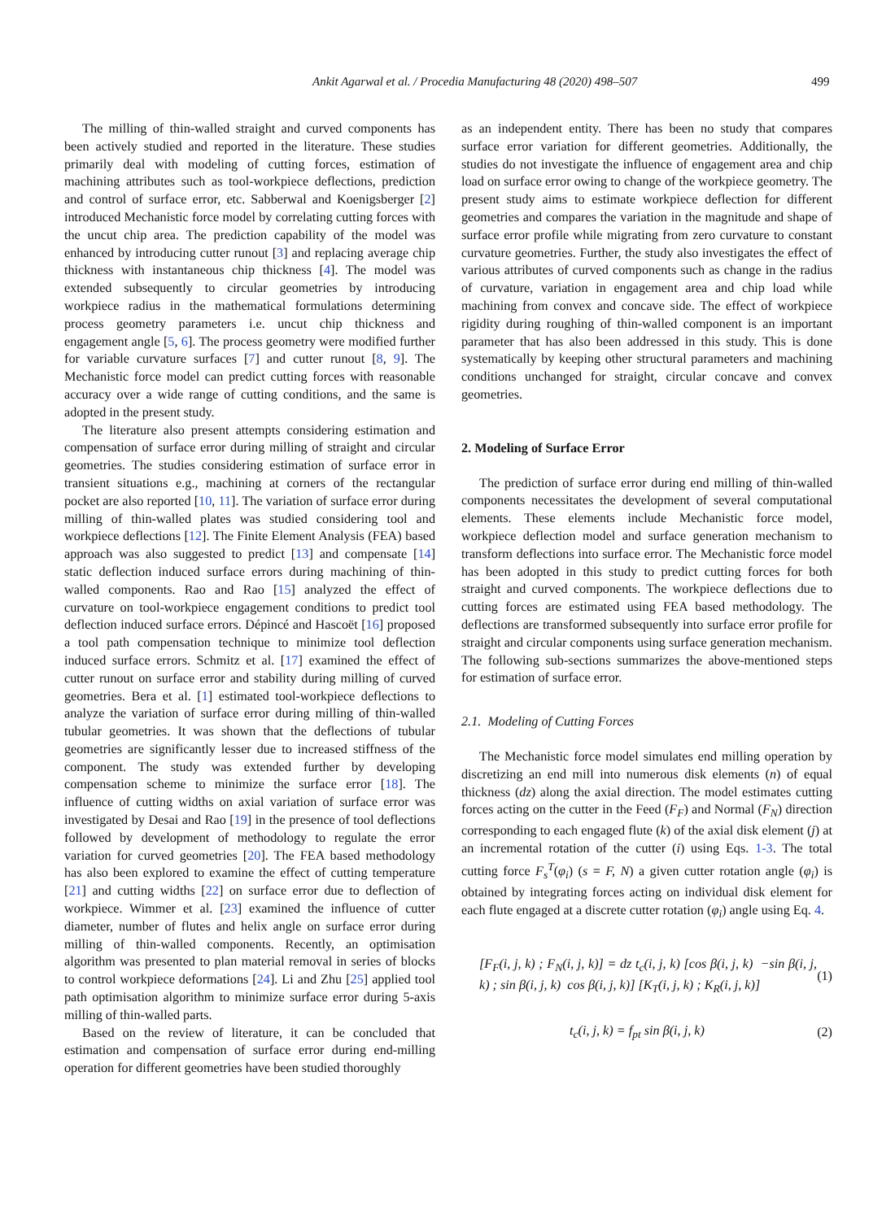Ankit Agarwal et al. / Procedia Manufacturing 48 (2020) 498–507 499
The milling of thin-walled straight and curved components has been actively studied and reported in the literature. These studies primarily deal with modeling of cutting forces, estimation of machining attributes such as tool-workpiece deflections, prediction and control of surface error, etc. Sabberwal and Koenigsberger [2] introduced Mechanistic force model by correlating cutting forces with the uncut chip area. The prediction capability of the model was enhanced by introducing cutter runout [3] and replacing average chip thickness with instantaneous chip thickness [4]. The model was extended subsequently to circular geometries by introducing workpiece radius in the mathematical formulations determining process geometry parameters i.e. uncut chip thickness and engagement angle [5, 6]. The process geometry were modified further for variable curvature surfaces [7] and cutter runout [8, 9]. The Mechanistic force model can predict cutting forces with reasonable accuracy over a wide range of cutting conditions, and the same is adopted in the present study.
The literature also present attempts considering estimation and compensation of surface error during milling of straight and circular geometries. The studies considering estimation of surface error in transient situations e.g., machining at corners of the rectangular pocket are also reported [10, 11]. The variation of surface error during milling of thin-walled plates was studied considering tool and workpiece deflections [12]. The Finite Element Analysis (FEA) based approach was also suggested to predict [13] and compensate [14] static deflection induced surface errors during machining of thin-walled components. Rao and Rao [15] analyzed the effect of curvature on tool-workpiece engagement conditions to predict tool deflection induced surface errors. Dépincé and Hascoët [16] proposed a tool path compensation technique to minimize tool deflection induced surface errors. Schmitz et al. [17] examined the effect of cutter runout on surface error and stability during milling of curved geometries. Bera et al. [1] estimated tool-workpiece deflections to analyze the variation of surface error during milling of thin-walled tubular geometries. It was shown that the deflections of tubular geometries are significantly lesser due to increased stiffness of the component. The study was extended further by developing compensation scheme to minimize the surface error [18]. The influence of cutting widths on axial variation of surface error was investigated by Desai and Rao [19] in the presence of tool deflections followed by development of methodology to regulate the error variation for curved geometries [20]. The FEA based methodology has also been explored to examine the effect of cutting temperature [21] and cutting widths [22] on surface error due to deflection of workpiece. Wimmer et al. [23] examined the influence of cutter diameter, number of flutes and helix angle on surface error during milling of thin-walled components. Recently, an optimisation algorithm was presented to plan material removal in series of blocks to control workpiece deformations [24]. Li and Zhu [25] applied tool path optimisation algorithm to minimize surface error during 5-axis milling of thin-walled parts.
Based on the review of literature, it can be concluded that estimation and compensation of surface error during end-milling operation for different geometries have been studied thoroughly
as an independent entity. There has been no study that compares surface error variation for different geometries. Additionally, the studies do not investigate the influence of engagement area and chip load on surface error owing to change of the workpiece geometry. The present study aims to estimate workpiece deflection for different geometries and compares the variation in the magnitude and shape of surface error profile while migrating from zero curvature to constant curvature geometries. Further, the study also investigates the effect of various attributes of curved components such as change in the radius of curvature, variation in engagement area and chip load while machining from convex and concave side. The effect of workpiece rigidity during roughing of thin-walled component is an important parameter that has also been addressed in this study. This is done systematically by keeping other structural parameters and machining conditions unchanged for straight, circular concave and convex geometries.
2. Modeling of Surface Error
The prediction of surface error during end milling of thin-walled components necessitates the development of several computational elements. These elements include Mechanistic force model, workpiece deflection model and surface generation mechanism to transform deflections into surface error. The Mechanistic force model has been adopted in this study to predict cutting forces for both straight and curved components. The workpiece deflections due to cutting forces are estimated using FEA based methodology. The deflections are transformed subsequently into surface error profile for straight and circular components using surface generation mechanism. The following sub-sections summarizes the above-mentioned steps for estimation of surface error.
2.1. Modeling of Cutting Forces
The Mechanistic force model simulates end milling operation by discretizing an end mill into numerous disk elements (n) of equal thickness (dz) along the axial direction. The model estimates cutting forces acting on the cutter in the Feed (F<sub>F</sub>) and Normal (F<sub>N</sub>) direction corresponding to each engaged flute (k) of the axial disk element (j) at an incremental rotation of the cutter (i) using Eqs. 1-3. The total cutting force F<sub>s</sub><sup>T</sup>(φ<sub>i</sub>) (s = F, N) a given cutter rotation angle (φ<sub>i</sub>) is obtained by integrating forces acting on individual disk element for each flute engaged at a discrete cutter rotation (φ<sub>i</sub>) angle using Eq. 4.
[F<sub>F</sub>(i, j, k) ; F<sub>N</sub>(i, j, k)] = dz t<sub>c</sub>(i, j, k) [cos β(i, j, k) −sin β(i, j, k) ; sin β(i, j, k) cos β(i, j, k)] [K<sub>T</sub>(i, j, k) ; K<sub>R</sub>(i, j, k)] (1)
t<sub>c</sub>(i, j, k) = f<sub>pt</sub> sin β(i, j, k) (2)